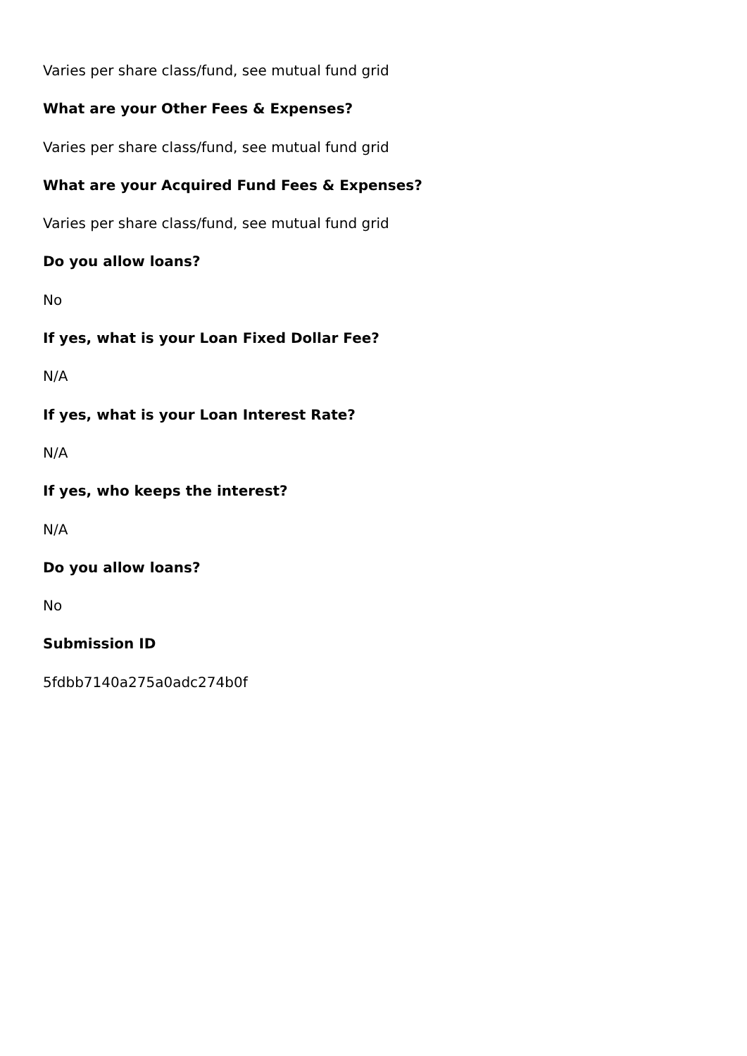Varies per share class/fund, see mutual fund grid
What are your Other Fees & Expenses?
Varies per share class/fund, see mutual fund grid
What are your Acquired Fund Fees & Expenses?
Varies per share class/fund, see mutual fund grid
Do you allow loans?
No
If yes, what is your Loan Fixed Dollar Fee?
N/A
If yes, what is your Loan Interest Rate?
N/A
If yes, who keeps the interest?
N/A
Do you allow loans?
No
Submission ID
5fdbb7140a275a0adc274b0f